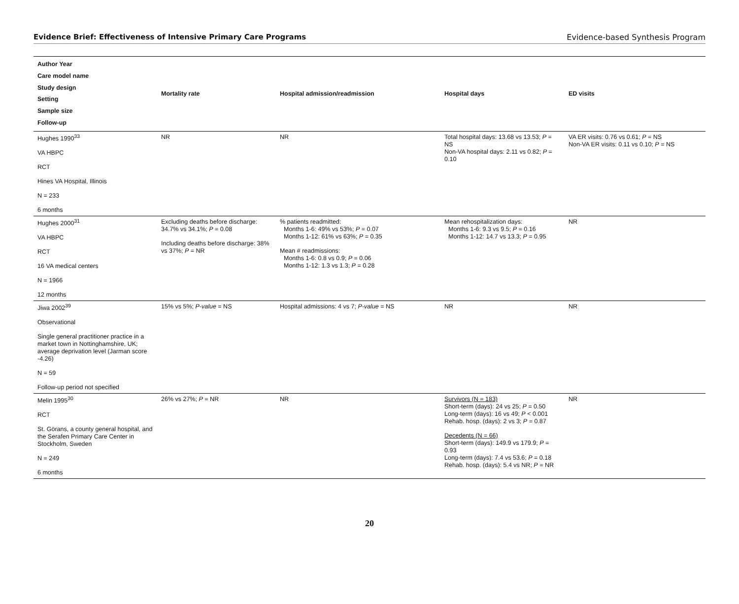Evidence Brief: Effectiveness of Intensive Primary Care Programs Evidence-based Synthesis Program
| Author Year Care model name Study design Setting Sample size Follow-up | Mortality rate | Hospital admission/readmission | Hospital days | ED visits |
| --- | --- | --- | --- | --- |
| Hughes 1990<sup>33</sup> VA HBPC RCT Hines VA Hospital, Illinois N = 233 6 months | NR | NR | Total hospital days: 13.68 vs 13.53; P = NS Non-VA hospital days: 2.11 vs 0.82; P = 0.10 | VA ER visits: 0.76 vs 0.61; P = NS Non-VA ER visits: 0.11 vs 0.10; P = NS |
| Hughes 2000<sup>31</sup> VA HBPC RCT 16 VA medical centers N = 1966 12 months | Excluding deaths before discharge: 34.7% vs 34.1%; P = 0.08 Including deaths before discharge: 38% vs 37%; P = NR | % patients readmitted: Months 1-6: 49% vs 53%; P = 0.07 Months 1-12: 61% vs 63%; P = 0.35 Mean # readmissions: Months 1-6: 0.8 vs 0.9; P = 0.06 Months 1-12: 1.3 vs 1.3; P = 0.28 | Mean rehospitalization days: Months 1-6: 9.3 vs 9.5; P = 0.16 Months 1-12: 14.7 vs 13.3; P = 0.95 | NR |
| Jiwa 2002<sup>39</sup> Observational Single general practitioner practice in a market town in Nottinghamshire, UK; average deprivation level (Jarman score -4.26) N = 59 Follow-up period not specified | 15% vs 5%; P-value = NS | Hospital admissions: 4 vs 7; P-value = NS | NR | NR |
| Melin 1995<sup>30</sup> RCT St. Görans, a county general hospital, and the Serafen Primary Care Center in Stockholm, Sweden N = 249 6 months | 26% vs 27%; P = NR | NR | Survivors (N = 183) Short-term (days): 24 vs 25; P = 0.50 Long-term (days): 16 vs 49; P < 0.001 Rehab. hosp. (days): 2 vs 3; P = 0.87 Decedents (N = 66) Short-term (days): 149.9 vs 179.9; P = 0.93 Long-term (days): 7.4 vs 53.6; P = 0.18 Rehab. hosp. (days): 5.4 vs NR; P = NR | NR |
20